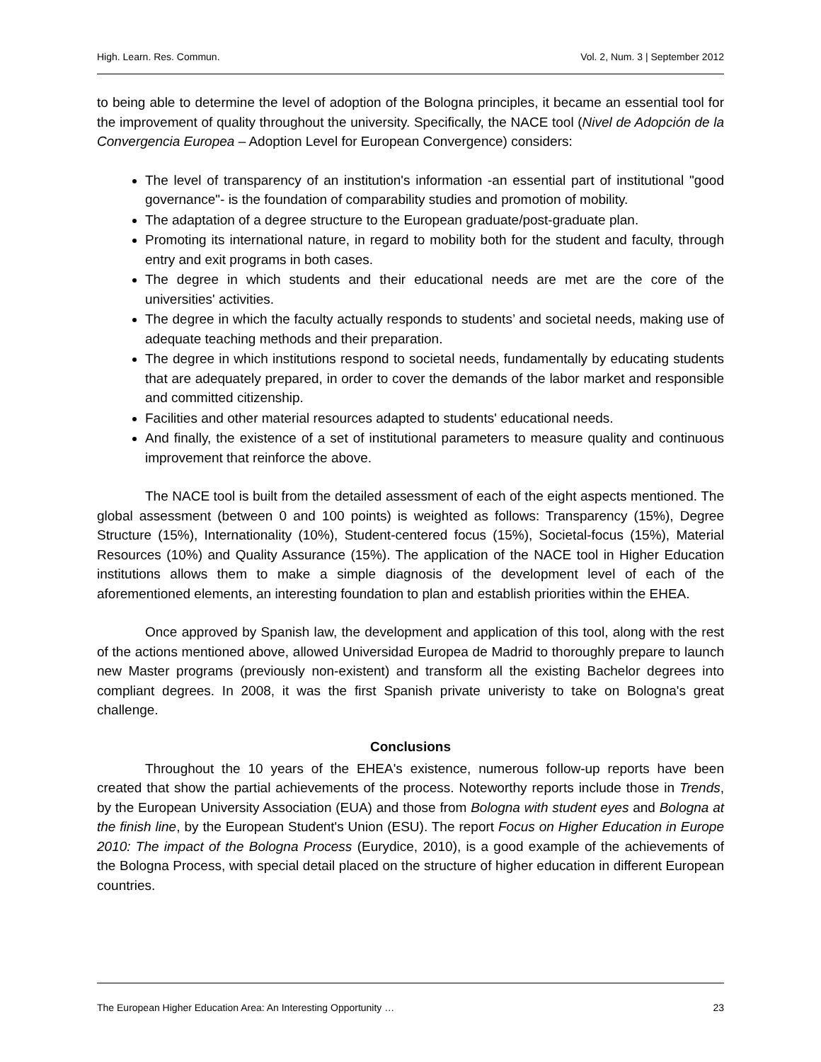High. Learn. Res. Commun. Vol. 2, Num. 3 | September 2012
to being able to determine the level of adoption of the Bologna principles, it became an essential tool for the improvement of quality throughout the university. Specifically, the NACE tool (Nivel de Adopción de la Convergencia Europea – Adoption Level for European Convergence) considers:
The level of transparency of an institution's information -an essential part of institutional "good governance"- is the foundation of comparability studies and promotion of mobility.
The adaptation of a degree structure to the European graduate/post-graduate plan.
Promoting its international nature, in regard to mobility both for the student and faculty, through entry and exit programs in both cases.
The degree in which students and their educational needs are met are the core of the universities' activities.
The degree in which the faculty actually responds to students’ and societal needs, making use of adequate teaching methods and their preparation.
The degree in which institutions respond to societal needs, fundamentally by educating students that are adequately prepared, in order to cover the demands of the labor market and responsible and committed citizenship.
Facilities and other material resources adapted to students' educational needs.
And finally, the existence of a set of institutional parameters to measure quality and continuous improvement that reinforce the above.
The NACE tool is built from the detailed assessment of each of the eight aspects mentioned. The global assessment (between 0 and 100 points) is weighted as follows: Transparency (15%), Degree Structure (15%), Internationality (10%), Student-centered focus (15%), Societal-focus (15%), Material Resources (10%) and Quality Assurance (15%). The application of the NACE tool in Higher Education institutions allows them to make a simple diagnosis of the development level of each of the aforementioned elements, an interesting foundation to plan and establish priorities within the EHEA.
Once approved by Spanish law, the development and application of this tool, along with the rest of the actions mentioned above, allowed Universidad Europea de Madrid to thoroughly prepare to launch new Master programs (previously non-existent) and transform all the existing Bachelor degrees into compliant degrees. In 2008, it was the first Spanish private univeristy to take on Bologna's great challenge.
Conclusions
Throughout the 10 years of the EHEA's existence, numerous follow-up reports have been created that show the partial achievements of the process. Noteworthy reports include those in Trends, by the European University Association (EUA) and those from Bologna with student eyes and Bologna at the finish line, by the European Student's Union (ESU). The report Focus on Higher Education in Europe 2010: The impact of the Bologna Process (Eurydice, 2010), is a good example of the achievements of the Bologna Process, with special detail placed on the structure of higher education in different European countries.
The European Higher Education Area: An Interesting Opportunity … 23